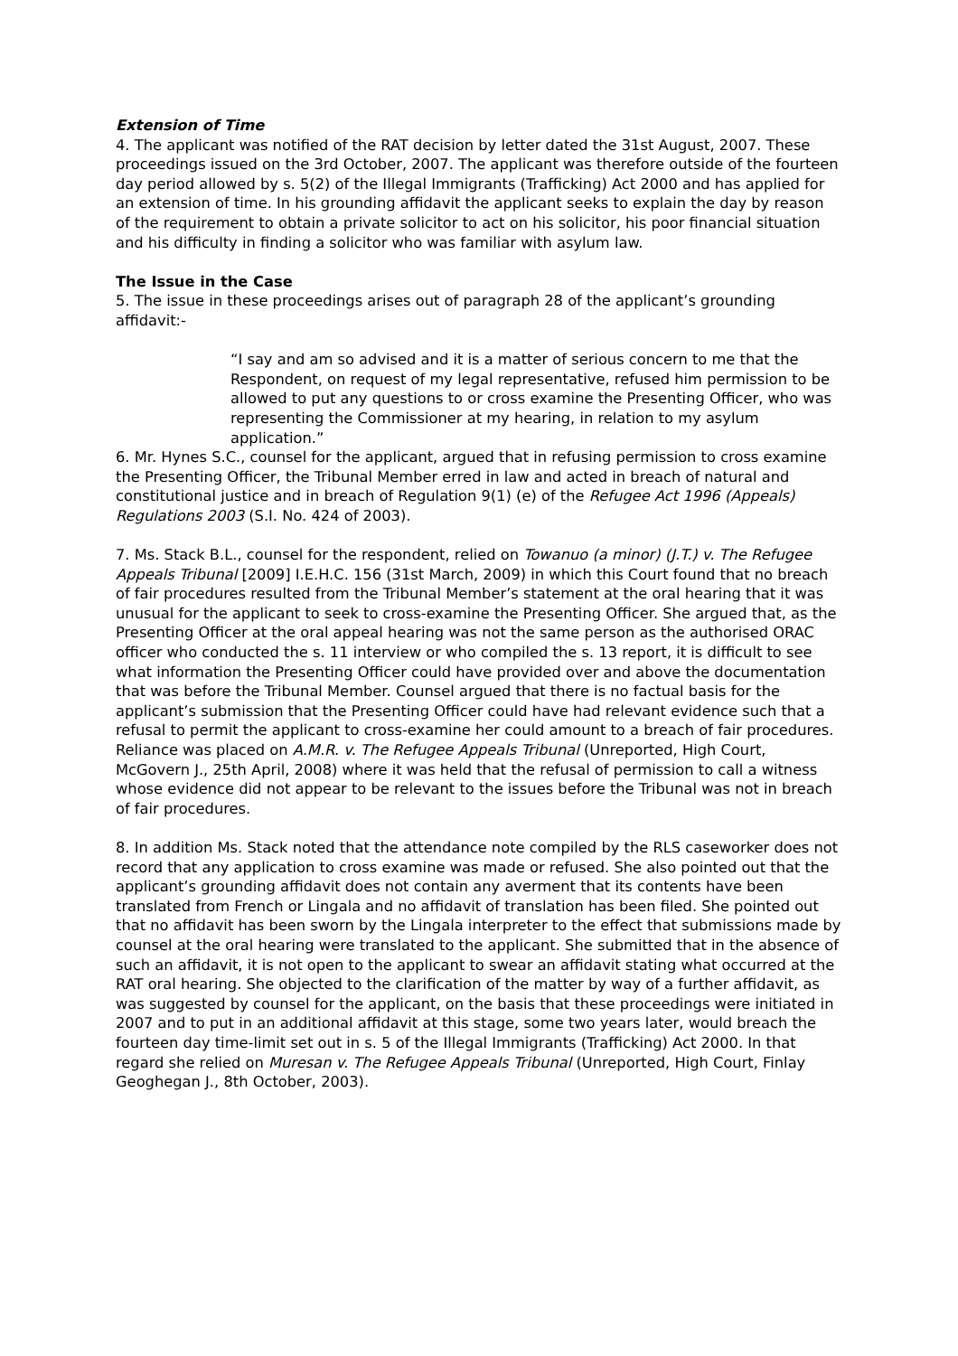Extension of Time
4. The applicant was notified of the RAT decision by letter dated the 31st August, 2007. These proceedings issued on the 3rd October, 2007. The applicant was therefore outside of the fourteen day period allowed by s. 5(2) of the Illegal Immigrants (Trafficking) Act 2000 and has applied for an extension of time. In his grounding affidavit the applicant seeks to explain the day by reason of the requirement to obtain a private solicitor to act on his solicitor, his poor financial situation and his difficulty in finding a solicitor who was familiar with asylum law.
The Issue in the Case
5. The issue in these proceedings arises out of paragraph 28 of the applicant’s grounding affidavit:-
“I say and am so advised and it is a matter of serious concern to me that the Respondent, on request of my legal representative, refused him permission to be allowed to put any questions to or cross examine the Presenting Officer, who was representing the Commissioner at my hearing, in relation to my asylum application.”
6. Mr. Hynes S.C., counsel for the applicant, argued that in refusing permission to cross examine the Presenting Officer, the Tribunal Member erred in law and acted in breach of natural and constitutional justice and in breach of Regulation 9(1) (e) of the Refugee Act 1996 (Appeals) Regulations 2003 (S.I. No. 424 of 2003).
7. Ms. Stack B.L., counsel for the respondent, relied on Towanuo (a minor) (J.T.) v. The Refugee Appeals Tribunal [2009] I.E.H.C. 156 (31st March, 2009) in which this Court found that no breach of fair procedures resulted from the Tribunal Member’s statement at the oral hearing that it was unusual for the applicant to seek to cross-examine the Presenting Officer. She argued that, as the Presenting Officer at the oral appeal hearing was not the same person as the authorised ORAC officer who conducted the s. 11 interview or who compiled the s. 13 report, it is difficult to see what information the Presenting Officer could have provided over and above the documentation that was before the Tribunal Member. Counsel argued that there is no factual basis for the applicant’s submission that the Presenting Officer could have had relevant evidence such that a refusal to permit the applicant to cross-examine her could amount to a breach of fair procedures. Reliance was placed on A.M.R. v. The Refugee Appeals Tribunal (Unreported, High Court, McGovern J., 25th April, 2008) where it was held that the refusal of permission to call a witness whose evidence did not appear to be relevant to the issues before the Tribunal was not in breach of fair procedures.
8. In addition Ms. Stack noted that the attendance note compiled by the RLS caseworker does not record that any application to cross examine was made or refused. She also pointed out that the applicant’s grounding affidavit does not contain any averment that its contents have been translated from French or Lingala and no affidavit of translation has been filed. She pointed out that no affidavit has been sworn by the Lingala interpreter to the effect that submissions made by counsel at the oral hearing were translated to the applicant. She submitted that in the absence of such an affidavit, it is not open to the applicant to swear an affidavit stating what occurred at the RAT oral hearing. She objected to the clarification of the matter by way of a further affidavit, as was suggested by counsel for the applicant, on the basis that these proceedings were initiated in 2007 and to put in an additional affidavit at this stage, some two years later, would breach the fourteen day time-limit set out in s. 5 of the Illegal Immigrants (Trafficking) Act 2000. In that regard she relied on Muresan v. The Refugee Appeals Tribunal (Unreported, High Court, Finlay Geoghegan J., 8th October, 2003).